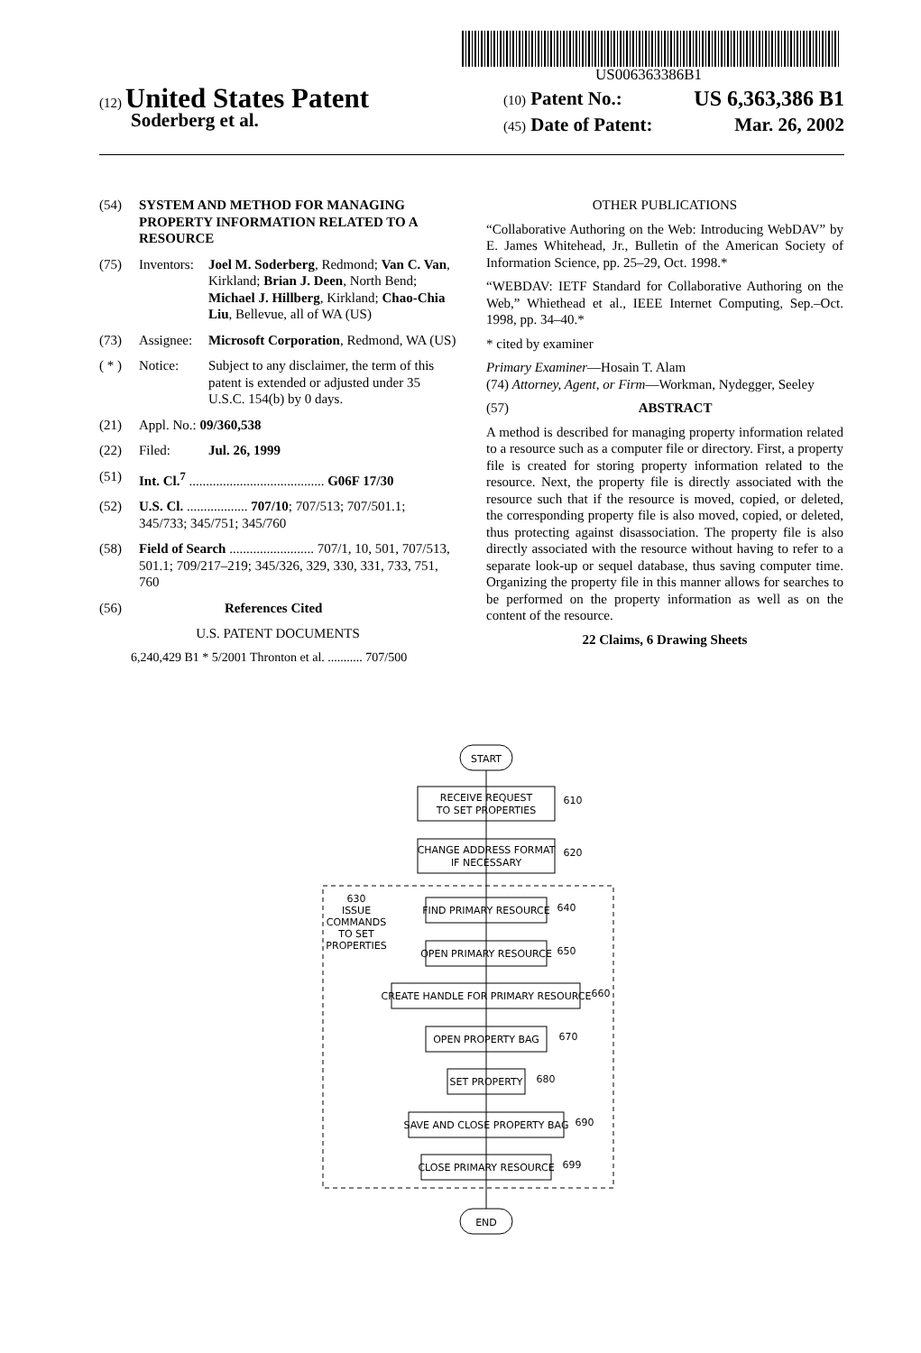US006363386B1
(12) United States Patent
Soderberg et al.
(10) Patent No.: US 6,363,386 B1
(45) Date of Patent: Mar. 26, 2002
(54) SYSTEM AND METHOD FOR MANAGING PROPERTY INFORMATION RELATED TO A RESOURCE
(75) Inventors: Joel M. Soderberg, Redmond; Van C. Van, Kirkland; Brian J. Deen, North Bend; Michael J. Hillberg, Kirkland; Chao-Chia Liu, Bellevue, all of WA (US)
(73) Assignee: Microsoft Corporation, Redmond, WA (US)
( * ) Notice: Subject to any disclaimer, the term of this patent is extended or adjusted under 35 U.S.C. 154(b) by 0 days.
(21) Appl. No.: 09/360,538
(22) Filed: Jul. 26, 1999
(51) Int. Cl.<sup>7</sup> ........................................ G06F 17/30
(52) U.S. Cl. .................. 707/10; 707/513; 707/501.1; 345/733; 345/751; 345/760
(58) Field of Search ......................... 707/1, 10, 501, 707/513, 501.1; 709/217–219; 345/326, 329, 330, 331, 733, 751, 760
(56) References Cited
U.S. PATENT DOCUMENTS
6,240,429 B1 * 5/2001 Thronton et al. ........... 707/500
OTHER PUBLICATIONS
“Collaborative Authoring on the Web: Introducing WebDAV” by E. James Whitehead, Jr., Bulletin of the American Society of Information Science, pp. 25–29, Oct. 1998.*
“WEBDAV: IETF Standard for Collaborative Authoring on the Web,” Whiethead et al., IEEE Internet Computing, Sep.–Oct. 1998, pp. 34–40.*
* cited by examiner
Primary Examiner—Hosain T. Alam
(74) Attorney, Agent, or Firm—Workman, Nydegger, Seeley
(57) ABSTRACT
A method is described for managing property information related to a resource such as a computer file or directory. First, a property file is created for storing property information related to the resource. Next, the property file is directly associated with the resource such that if the resource is moved, copied, or deleted, the corresponding property file is also moved, copied, or deleted, thus protecting against disassociation. The property file is also directly associated with the resource without having to refer to a separate look-up or sequel database, thus saving computer time. Organizing the property file in this manner allows for searches to be performed on the property information as well as on the content of the resource.
22 Claims, 6 Drawing Sheets
START
RECEIVE REQUEST
TO SET PROPERTIES
610
CHANGE ADDRESS FORMAT
IF NECESSARY
620
630
ISSUE
COMMANDS
TO SET
PROPERTIES
FIND PRIMARY RESOURCE
640
OPEN PRIMARY RESOURCE
650
CREATE HANDLE FOR PRIMARY RESOURCE
660
OPEN PROPERTY BAG
670
SET PROPERTY
680
SAVE AND CLOSE PROPERTY BAG
690
CLOSE PRIMARY RESOURCE
699
END